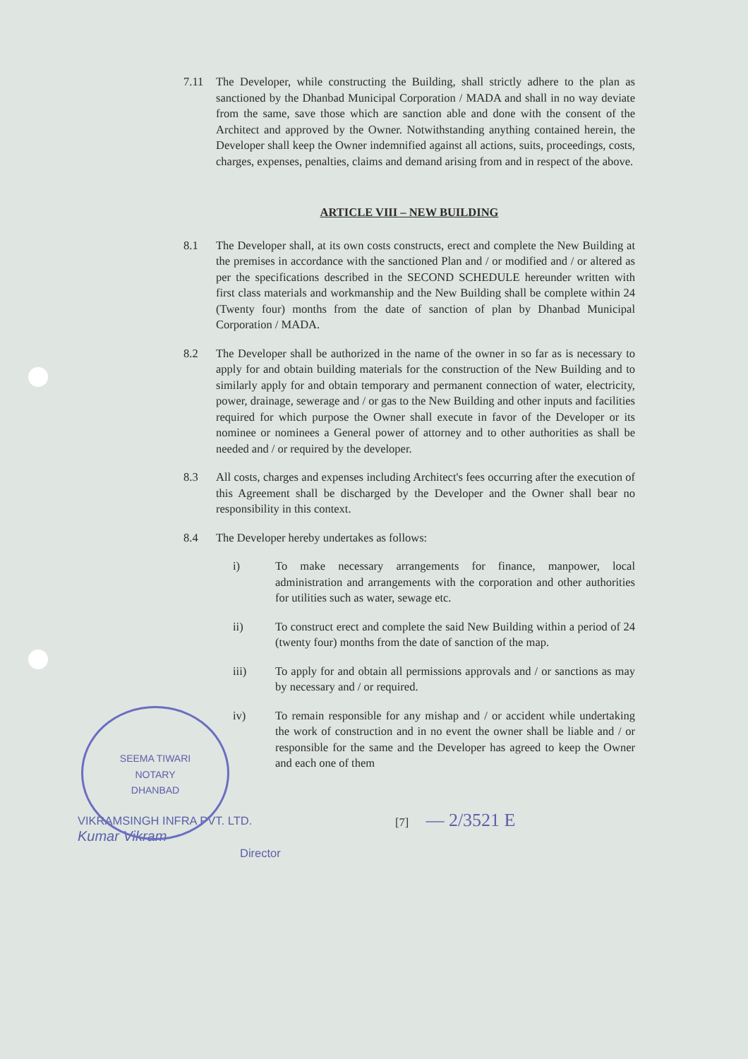7.11 The Developer, while constructing the Building, shall strictly adhere to the plan as sanctioned by the Dhanbad Municipal Corporation / MADA and shall in no way deviate from the same, save those which are sanction able and done with the consent of the Architect and approved by the Owner. Notwithstanding anything contained herein, the Developer shall keep the Owner indemnified against all actions, suits, proceedings, costs, charges, expenses, penalties, claims and demand arising from and in respect of the above.
ARTICLE VIII – NEW BUILDING
8.1 The Developer shall, at its own costs constructs, erect and complete the New Building at the premises in accordance with the sanctioned Plan and / or modified and / or altered as per the specifications described in the SECOND SCHEDULE hereunder written with first class materials and workmanship and the New Building shall be complete within 24 (Twenty four) months from the date of sanction of plan by Dhanbad Municipal Corporation / MADA.
8.2 The Developer shall be authorized in the name of the owner in so far as is necessary to apply for and obtain building materials for the construction of the New Building and to similarly apply for and obtain temporary and permanent connection of water, electricity, power, drainage, sewerage and / or gas to the New Building and other inputs and facilities required for which purpose the Owner shall execute in favor of the Developer or its nominee or nominees a General power of attorney and to other authorities as shall be needed and / or required by the developer.
8.3 All costs, charges and expenses including Architect's fees occurring after the execution of this Agreement shall be discharged by the Developer and the Owner shall bear no responsibility in this context.
8.4 The Developer hereby undertakes as follows:
i) To make necessary arrangements for finance, manpower, local administration and arrangements with the corporation and other authorities for utilities such as water, sewage etc.
ii) To construct erect and complete the said New Building within a period of 24 (twenty four) months from the date of sanction of the map.
iii) To apply for and obtain all permissions approvals and / or sanctions as may by necessary and / or required.
iv) To remain responsible for any mishap and / or accident while undertaking the work of construction and in no event the owner shall be liable and / or responsible for the same and the Developer has agreed to keep the Owner and each one of them
VIKRAMSINGH INFRA PVT. LTD.
Kumar Vikram
Director
[7] — 2/3521 E
SEEMA TIWARI
NOTARY
DHANBAD